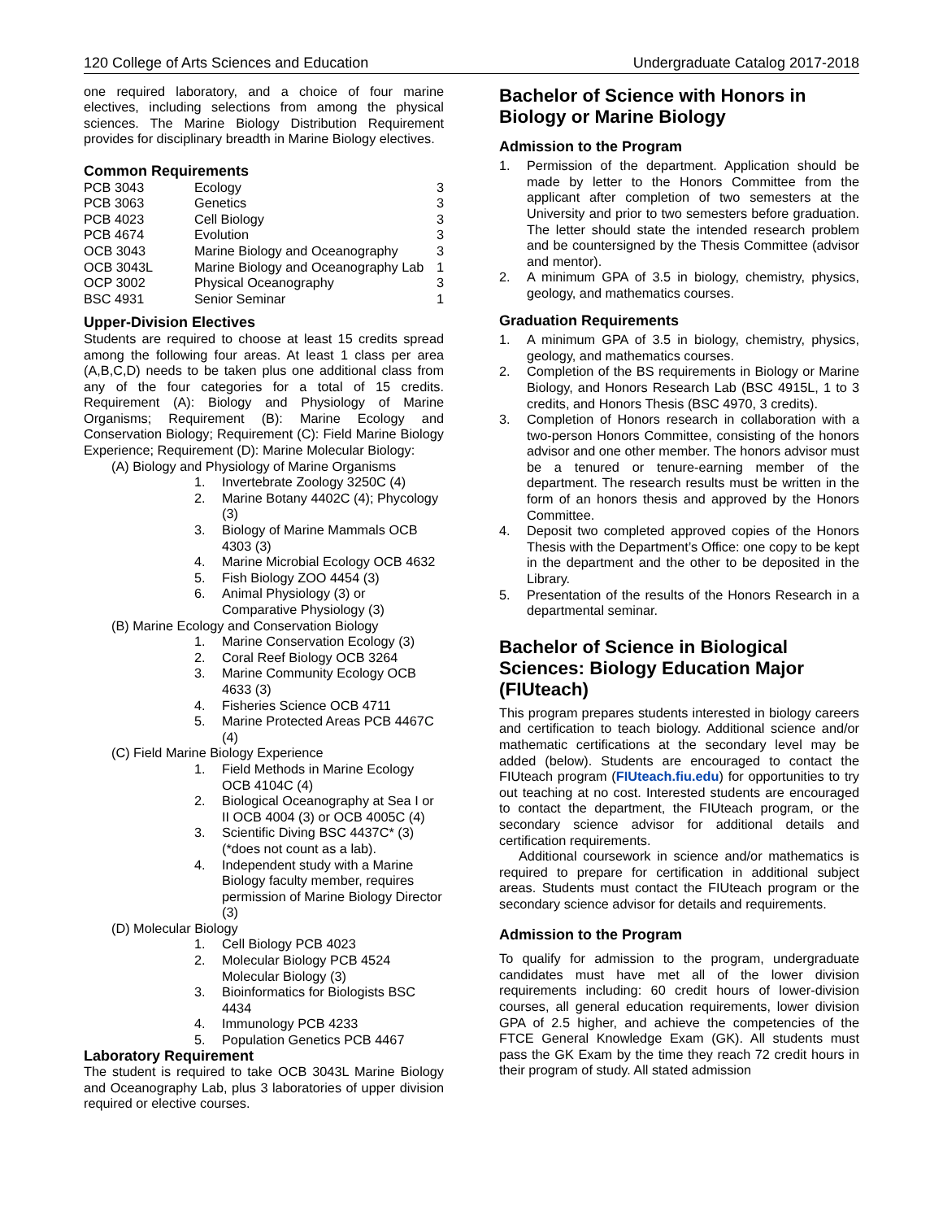120 College of Arts Sciences and Education Undergraduate Catalog 2017-2018
one required laboratory, and a choice of four marine electives, including selections from among the physical sciences. The Marine Biology Distribution Requirement provides for disciplinary breadth in Marine Biology electives.
Common Requirements
| PCB 3043 | Ecology | 3 |
| PCB 3063 | Genetics | 3 |
| PCB 4023 | Cell Biology | 3 |
| PCB 4674 | Evolution | 3 |
| OCB 3043 | Marine Biology and Oceanography | 3 |
| OCB 3043L | Marine Biology and Oceanography Lab | 1 |
| OCP 3002 | Physical Oceanography | 3 |
| BSC 4931 | Senior Seminar | 1 |
Upper-Division Electives
Students are required to choose at least 15 credits spread among the following four areas. At least 1 class per area (A,B,C,D) needs to be taken plus one additional class from any of the four categories for a total of 15 credits. Requirement (A): Biology and Physiology of Marine Organisms; Requirement (B): Marine Ecology and Conservation Biology; Requirement (C): Field Marine Biology Experience; Requirement (D): Marine Molecular Biology:
(A) Biology and Physiology of Marine Organisms
1. Invertebrate Zoology 3250C (4)
2. Marine Botany 4402C (4); Phycology (3)
3. Biology of Marine Mammals OCB 4303 (3)
4. Marine Microbial Ecology OCB 4632
5. Fish Biology ZOO 4454 (3)
6. Animal Physiology (3) or Comparative Physiology (3)
(B) Marine Ecology and Conservation Biology
1. Marine Conservation Ecology (3)
2. Coral Reef Biology OCB 3264
3. Marine Community Ecology OCB 4633 (3)
4. Fisheries Science OCB 4711
5. Marine Protected Areas PCB 4467C (4)
(C) Field Marine Biology Experience
1. Field Methods in Marine Ecology OCB 4104C (4)
2. Biological Oceanography at Sea I or II OCB 4004 (3) or OCB 4005C (4)
3. Scientific Diving BSC 4437C* (3) (*does not count as a lab).
4. Independent study with a Marine Biology faculty member, requires permission of Marine Biology Director (3)
(D) Molecular Biology
1. Cell Biology PCB 4023
2. Molecular Biology PCB 4524 Molecular Biology (3)
3. Bioinformatics for Biologists BSC 4434
4. Immunology PCB 4233
5. Population Genetics PCB 4467
Laboratory Requirement
The student is required to take OCB 3043L Marine Biology and Oceanography Lab, plus 3 laboratories of upper division required or elective courses.
Bachelor of Science with Honors in Biology or Marine Biology
Admission to the Program
1. Permission of the department. Application should be made by letter to the Honors Committee from the applicant after completion of two semesters at the University and prior to two semesters before graduation. The letter should state the intended research problem and be countersigned by the Thesis Committee (advisor and mentor).
2. A minimum GPA of 3.5 in biology, chemistry, physics, geology, and mathematics courses.
Graduation Requirements
1. A minimum GPA of 3.5 in biology, chemistry, physics, geology, and mathematics courses.
2. Completion of the BS requirements in Biology or Marine Biology, and Honors Research Lab (BSC 4915L, 1 to 3 credits, and Honors Thesis (BSC 4970, 3 credits).
3. Completion of Honors research in collaboration with a two-person Honors Committee, consisting of the honors advisor and one other member. The honors advisor must be a tenured or tenure-earning member of the department. The research results must be written in the form of an honors thesis and approved by the Honors Committee.
4. Deposit two completed approved copies of the Honors Thesis with the Department’s Office: one copy to be kept in the department and the other to be deposited in the Library.
5. Presentation of the results of the Honors Research in a departmental seminar.
Bachelor of Science in Biological Sciences: Biology Education Major (FIUteach)
This program prepares students interested in biology careers and certification to teach biology. Additional science and/or mathematic certifications at the secondary level may be added (below). Students are encouraged to contact the FIUteach program (FIUteach.fiu.edu) for opportunities to try out teaching at no cost. Interested students are encouraged to contact the department, the FIUteach program, or the secondary science advisor for additional details and certification requirements.
Additional coursework in science and/or mathematics is required to prepare for certification in additional subject areas. Students must contact the FIUteach program or the secondary science advisor for details and requirements.
Admission to the Program
To qualify for admission to the program, undergraduate candidates must have met all of the lower division requirements including: 60 credit hours of lower-division courses, all general education requirements, lower division GPA of 2.5 higher, and achieve the competencies of the FTCE General Knowledge Exam (GK). All students must pass the GK Exam by the time they reach 72 credit hours in their program of study. All stated admission